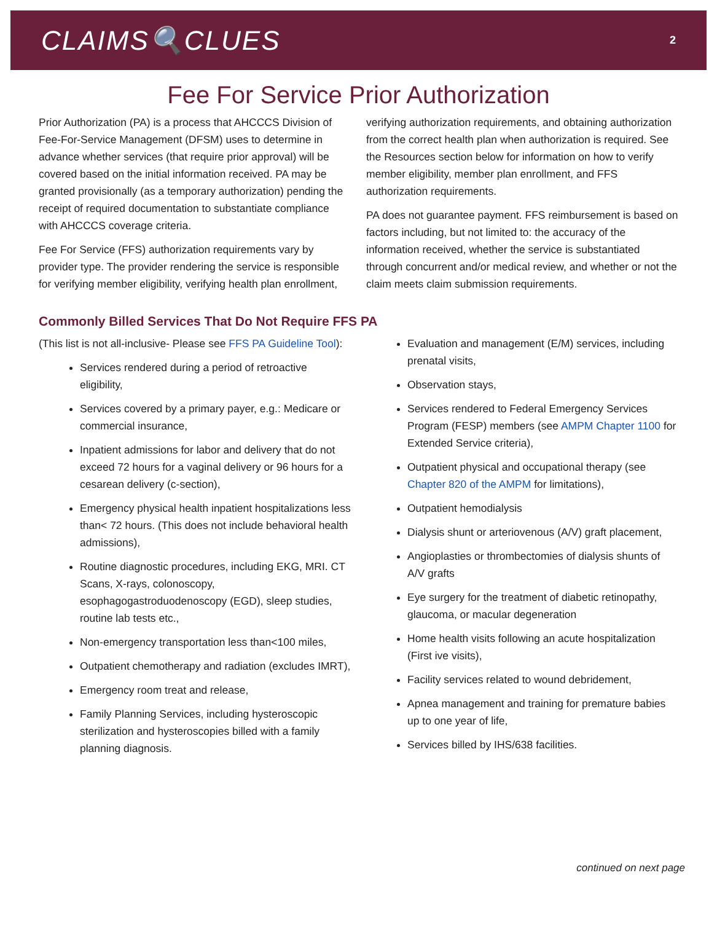CLAIMS🔍CLUES
2
Fee For Service Prior Authorization
Prior Authorization (PA) is a process that AHCCCS Division of Fee-For-Service Management (DFSM) uses to determine in advance whether services (that require prior approval) will be covered based on the initial information received. PA may be granted provisionally (as a temporary authorization) pending the receipt of required documentation to substantiate compliance with AHCCCS coverage criteria.
Fee For Service (FFS) authorization requirements vary by provider type. The provider rendering the service is responsible for verifying member eligibility, verifying health plan enrollment,
verifying authorization requirements, and obtaining authorization from the correct health plan when authorization is required. See the Resources section below for information on how to verify member eligibility, member plan enrollment, and FFS authorization requirements.
PA does not guarantee payment. FFS reimbursement is based on factors including, but not limited to: the accuracy of the information received, whether the service is substantiated through concurrent and/or medical review, and whether or not the claim meets claim submission requirements.
Commonly Billed Services That Do Not Require FFS PA
(This list is not all-inclusive- Please see FFS PA Guideline Tool):
Services rendered during a period of retroactive eligibility,
Services covered by a primary payer, e.g.: Medicare or commercial insurance,
Inpatient admissions for labor and delivery that do not exceed 72 hours for a vaginal delivery or 96 hours for a cesarean delivery (c-section),
Emergency physical health inpatient hospitalizations less than< 72 hours. (This does not include behavioral health admissions),
Routine diagnostic procedures, including EKG, MRI. CT Scans, X-rays, colonoscopy, esophagogastroduodenoscopy (EGD), sleep studies, routine lab tests etc.,
Non-emergency transportation less than<100 miles,
Outpatient chemotherapy and radiation (excludes IMRT),
Emergency room treat and release,
Family Planning Services, including hysteroscopic sterilization and hysteroscopies billed with a family planning diagnosis.
Evaluation and management (E/M) services, including prenatal visits,
Observation stays,
Services rendered to Federal Emergency Services Program (FESP) members (see AMPM Chapter 1100 for Extended Service criteria),
Outpatient physical and occupational therapy (see Chapter 820 of the AMPM for limitations),
Outpatient hemodialysis
Dialysis shunt or arteriovenous (A/V) graft placement,
Angioplasties or thrombectomies of dialysis shunts of A/V grafts
Eye surgery for the treatment of diabetic retinopathy, glaucoma, or macular degeneration
Home health visits following an acute hospitalization (First ive visits),
Facility services related to wound debridement,
Apnea management and training for premature babies up to one year of life,
Services billed by IHS/638 facilities.
continued on next page